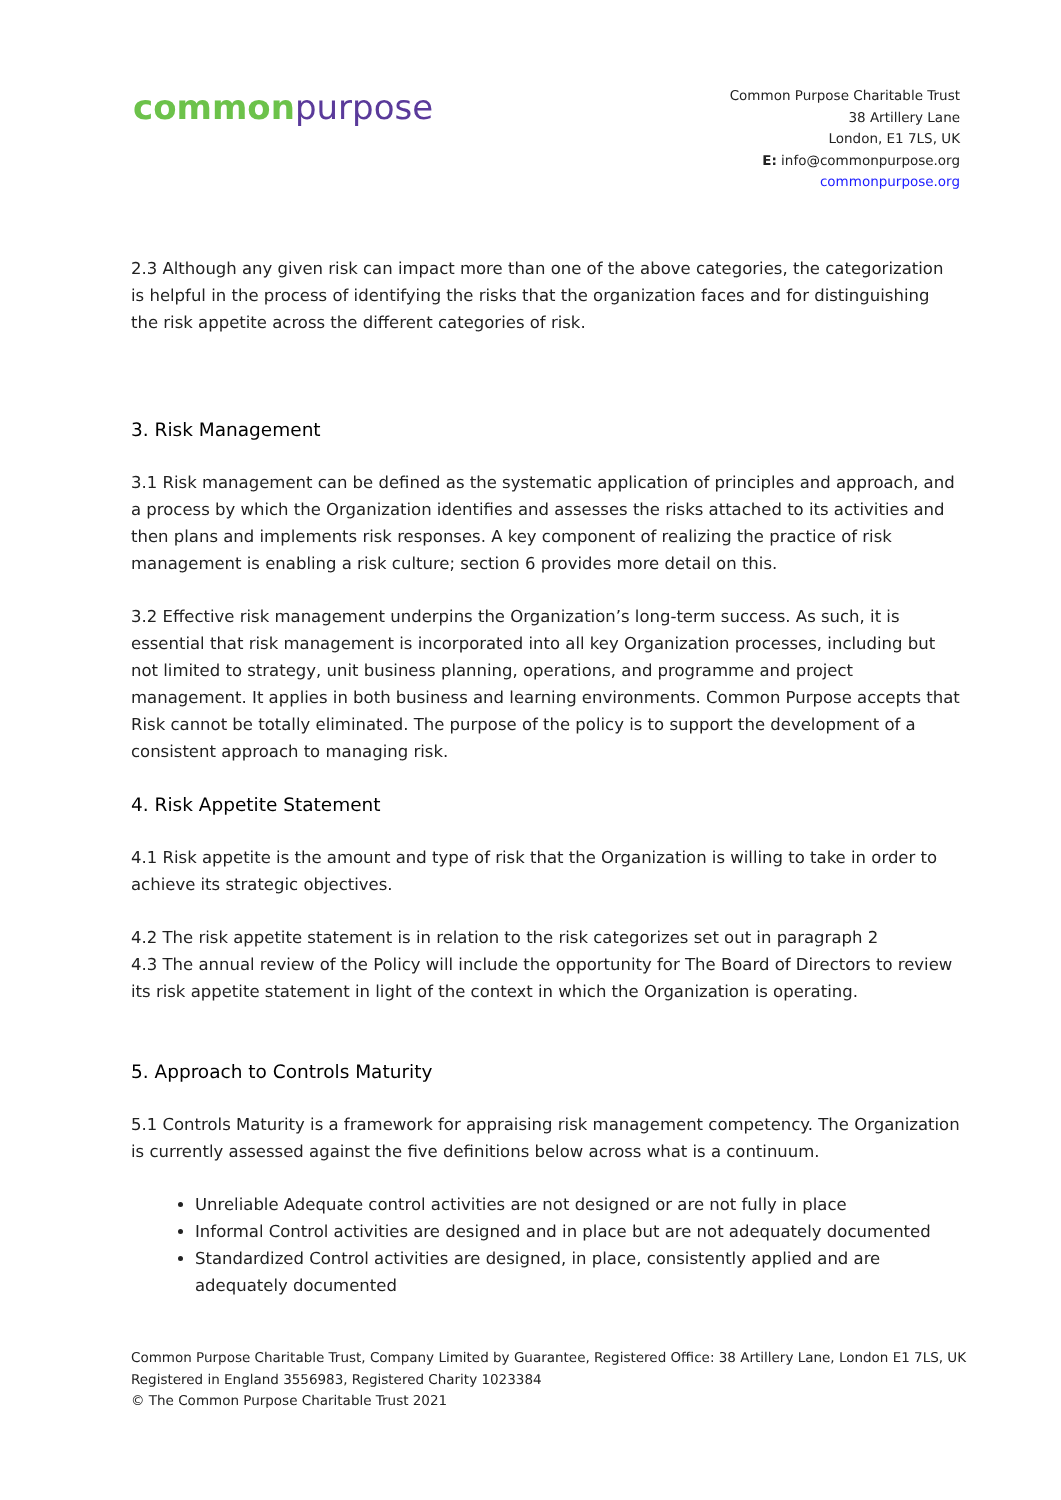common purpose
Common Purpose Charitable Trust
38 Artillery Lane
London, E1 7LS, UK
E: info@commonpurpose.org
commonpurpose.org
2.3 Although any given risk can impact more than one of the above categories, the categorization is helpful in the process of identifying the risks that the organization faces and for distinguishing the risk appetite across the different categories of risk.
3. Risk Management
3.1 Risk management can be defined as the systematic application of principles and approach, and a process by which the Organization identifies and assesses the risks attached to its activities and then plans and implements risk responses. A key component of realizing the practice of risk management is enabling a risk culture; section 6 provides more detail on this.
3.2 Effective risk management underpins the Organization’s long-term success. As such, it is essential that risk management is incorporated into all key Organization processes, including but not limited to strategy, unit business planning, operations, and programme and project management. It applies in both business and learning environments. Common Purpose accepts that Risk cannot be totally eliminated. The purpose of the policy is to support the development of a consistent approach to managing risk.
4. Risk Appetite Statement
4.1 Risk appetite is the amount and type of risk that the Organization is willing to take in order to achieve its strategic objectives.
4.2 The risk appetite statement is in relation to the risk categorizes set out in paragraph 2
4.3 The annual review of the Policy will include the opportunity for The Board of Directors to review its risk appetite statement in light of the context in which the Organization is operating.
5. Approach to Controls Maturity
5.1 Controls Maturity is a framework for appraising risk management competency. The Organization is currently assessed against the five definitions below across what is a continuum.
Unreliable Adequate control activities are not designed or are not fully in place
Informal Control activities are designed and in place but are not adequately documented
Standardized Control activities are designed, in place, consistently applied and are adequately documented
Common Purpose Charitable Trust, Company Limited by Guarantee, Registered Office: 38 Artillery Lane, London E1 7LS, UK
Registered in England 3556983, Registered Charity 1023384
© The Common Purpose Charitable Trust 2021